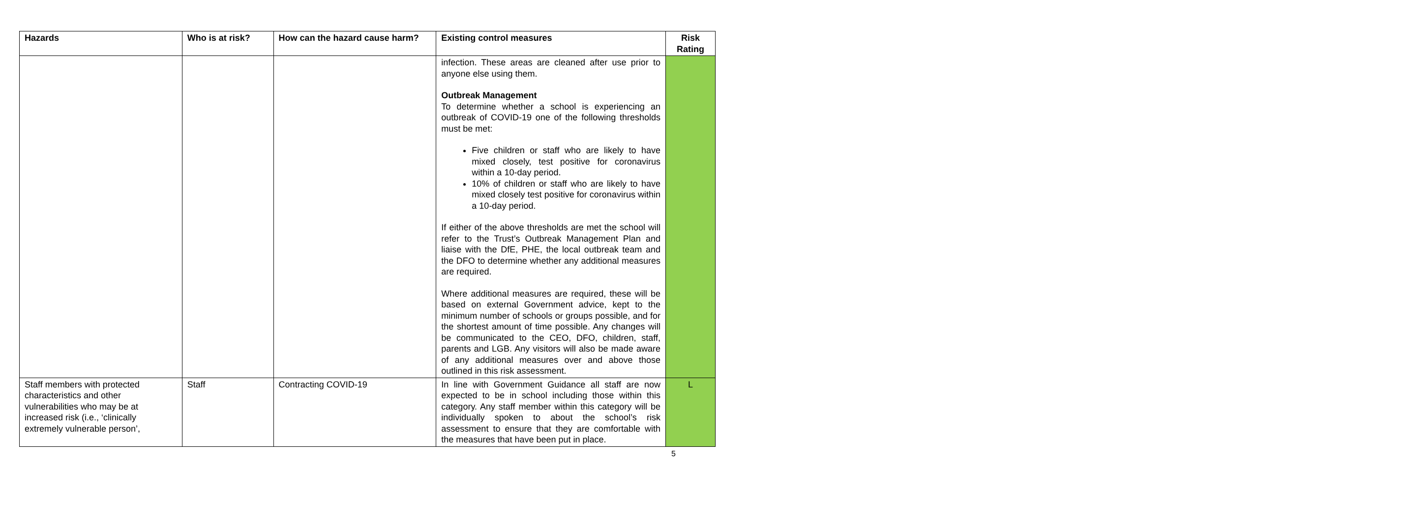| Hazards | Who is at risk? | How can the hazard cause harm? | Existing control measures | Risk Rating |
| --- | --- | --- | --- | --- |
| | | | infection. These areas are cleaned after use prior to anyone else using them. Outbreak Management To determine whether a school is experiencing an outbreak of COVID-19 one of the following thresholds must be met: Five children or staff who are likely to have mixed closely, test positive for coronavirus within a 10-day period. 10% of children or staff who are likely to have mixed closely test positive for coronavirus within a 10-day period. If either of the above thresholds are met the school will refer to the Trust’s Outbreak Management Plan and liaise with the DfE, PHE, the local outbreak team and the DFO to determine whether any additional measures are required. Where additional measures are required, these will be based on external Government advice, kept to the minimum number of schools or groups possible, and for the shortest amount of time possible. Any changes will be communicated to the CEO, DFO, children, staff, parents and LGB. Any visitors will also be made aware of any additional measures over and above those outlined in this risk assessment. | |
| Staff members with protected characteristics and other vulnerabilities who may be at increased risk (i.e., ‘clinically extremely vulnerable person’, | Staff | Contracting COVID-19 | In line with Government Guidance all staff are now expected to be in school including those within this category. Any staff member within this category will be individually spoken to about the school’s risk assessment to ensure that they are comfortable with the measures that have been put in place. | L |
5